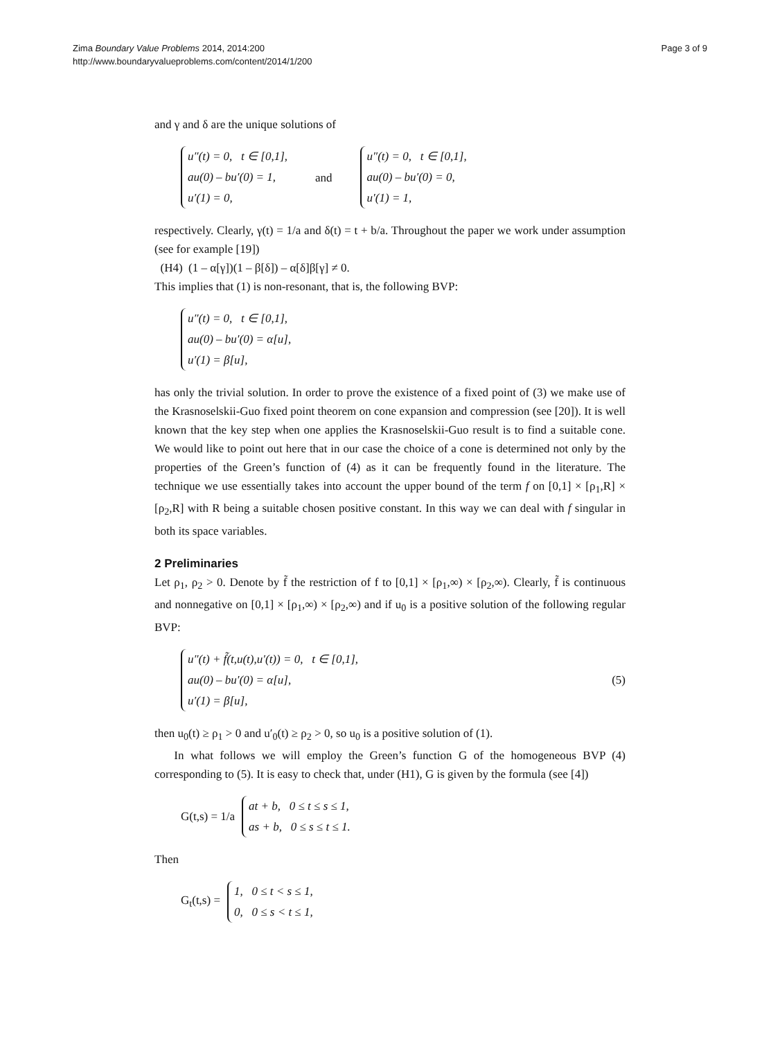Zima Boundary Value Problems 2014, 2014:200
http://www.boundaryvalueproblems.com/content/2014/1/200
Page 3 of 9
and γ and δ are the unique solutions of
u″(t) = 0, t ∈ [0,1],
au(0) – bu′(0) = 1,
u′(1) = 0,
and
u″(t) = 0, t ∈ [0,1],
au(0) – bu′(0) = 0,
u′(1) = 1,
respectively. Clearly, γ(t) = 1/a and δ(t) = t + b/a. Throughout the paper we work under assumption (see for example [19])
(H4) (1 – α[γ])(1 – β[δ]) – α[δ]β[γ] ≠ 0.
This implies that (1) is non-resonant, that is, the following BVP:
u″(t) = 0, t ∈ [0,1],
au(0) – bu′(0) = α[u],
u′(1) = β[u],
has only the trivial solution. In order to prove the existence of a fixed point of (3) we make use of the Krasnoselskii-Guo fixed point theorem on cone expansion and compression (see [20]). It is well known that the key step when one applies the Krasnoselskii-Guo result is to find a suitable cone. We would like to point out here that in our case the choice of a cone is determined not only by the properties of the Green’s function of (4) as it can be frequently found in the literature. The technique we use essentially takes into account the upper bound of the term f on [0,1] × [ρ<sub>1</sub>,R] × [ρ<sub>2</sub>,R] with R being a suitable chosen positive constant. In this way we can deal with f singular in both its space variables.
2 Preliminaries
Let ρ<sub>1</sub>, ρ<sub>2</sub> > 0. Denote by f̃ the restriction of f to [0,1] × [ρ<sub>1</sub>,∞) × [ρ<sub>2</sub>,∞). Clearly, f̃ is continuous and nonnegative on [0,1] × [ρ<sub>1</sub>,∞) × [ρ<sub>2</sub>,∞) and if u<sub>0</sub> is a positive solution of the following regular BVP:
u″(t) + f̃(t,u(t),u′(t)) = 0, t ∈ [0,1],
au(0) – bu′(0) = α[u],
u′(1) = β[u],
(5)
then u<sub>0</sub>(t) ≥ ρ<sub>1</sub> > 0 and u′<sub>0</sub>(t) ≥ ρ<sub>2</sub> > 0, so u<sub>0</sub> is a positive solution of (1).
In what follows we will employ the Green’s function G of the homogeneous BVP (4) corresponding to (5). It is easy to check that, under (H1), G is given by the formula (see [4])
G(t,s) = 1/a
at + b, 0 ≤ t ≤ s ≤ 1,
as + b, 0 ≤ s ≤ t ≤ 1.
Then
G<sub>t</sub>(t,s) =
1, 0 ≤ t < s ≤ 1,
0, 0 ≤ s < t ≤ 1,